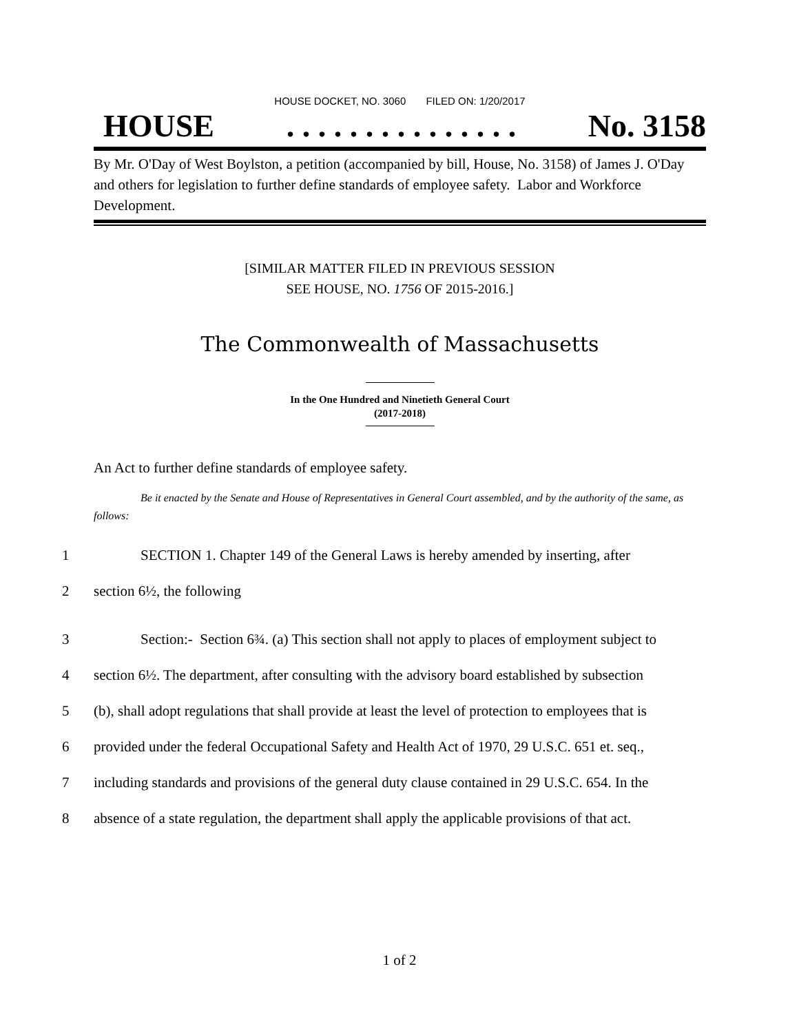HOUSE DOCKET, NO. 3060 FILED ON: 1/20/2017
HOUSE. . . . . . . . . . . . . . . No. 3158
By Mr. O'Day of West Boylston, a petition (accompanied by bill, House, No. 3158) of James J. O'Day and others for legislation to further define standards of employee safety. Labor and Workforce Development.
[SIMILAR MATTER FILED IN PREVIOUS SESSION
SEE HOUSE, NO. 1756 OF 2015-2016.]
The Commonwealth of Massachusetts
In the One Hundred and Ninetieth General Court
(2017-2018)
An Act to further define standards of employee safety.
Be it enacted by the Senate and House of Representatives in General Court assembled, and by the authority of the same, as follows:
1 SECTION 1. Chapter 149 of the General Laws is hereby amended by inserting, after
2 section 6½, the following
3 Section:- Section 6¾. (a) This section shall not apply to places of employment subject to
4 section 6½. The department, after consulting with the advisory board established by subsection
5 (b), shall adopt regulations that shall provide at least the level of protection to employees that is
6 provided under the federal Occupational Safety and Health Act of 1970, 29 U.S.C. 651 et. seq.,
7 including standards and provisions of the general duty clause contained in 29 U.S.C. 654. In the
8 absence of a state regulation, the department shall apply the applicable provisions of that act.
1 of 2